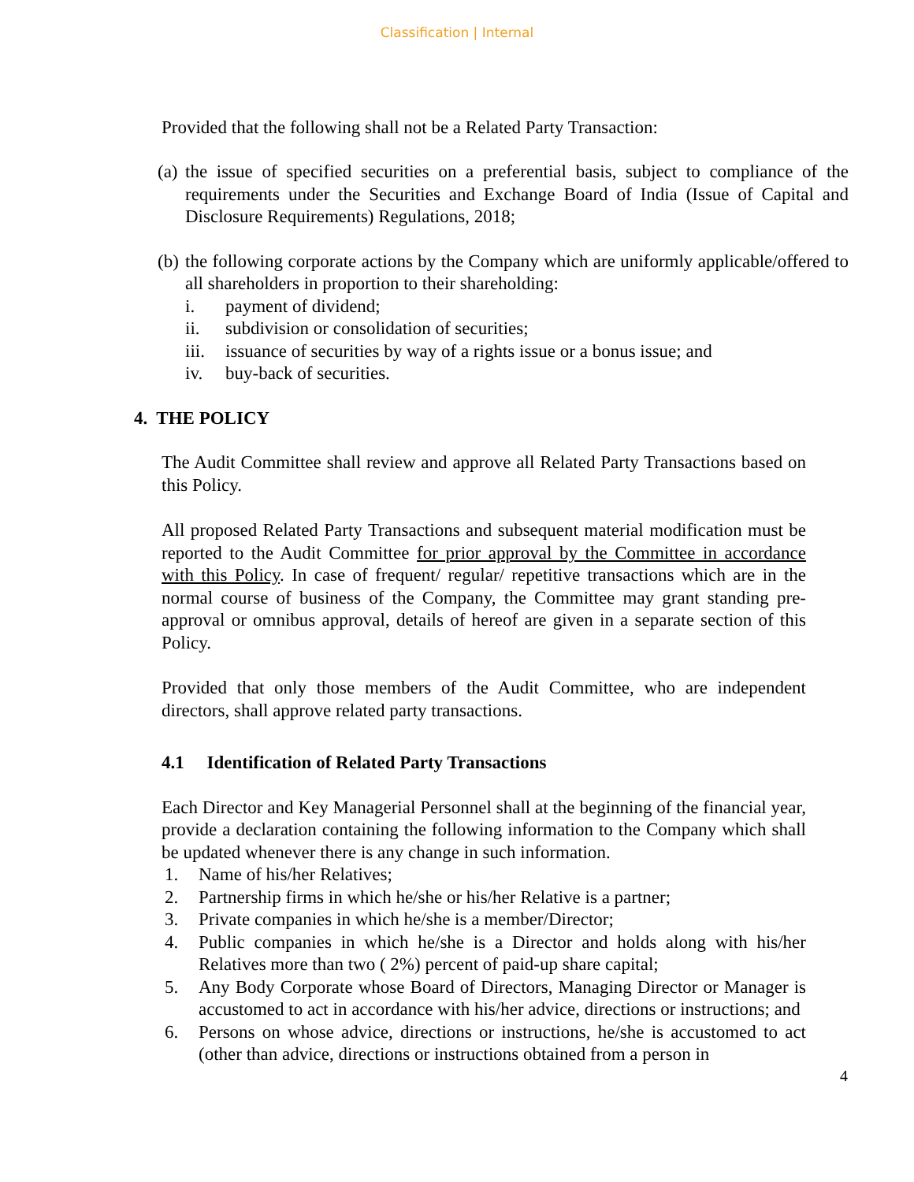Classification | Internal
Provided that the following shall not be a Related Party Transaction:
(a) the issue of specified securities on a preferential basis, subject to compliance of the requirements under the Securities and Exchange Board of India (Issue of Capital and Disclosure Requirements) Regulations, 2018;
(b) the following corporate actions by the Company which are uniformly applicable/offered to all shareholders in proportion to their shareholding:
i. payment of dividend;
ii. subdivision or consolidation of securities;
iii. issuance of securities by way of a rights issue or a bonus issue; and
iv. buy-back of securities.
4. THE POLICY
The Audit Committee shall review and approve all Related Party Transactions based on this Policy.
All proposed Related Party Transactions and subsequent material modification must be reported to the Audit Committee for prior approval by the Committee in accordance with this Policy. In case of frequent/ regular/ repetitive transactions which are in the normal course of business of the Company, the Committee may grant standing pre-approval or omnibus approval, details of hereof are given in a separate section of this Policy.
Provided that only those members of the Audit Committee, who are independent directors, shall approve related party transactions.
4.1 Identification of Related Party Transactions
Each Director and Key Managerial Personnel shall at the beginning of the financial year, provide a declaration containing the following information to the Company which shall be updated whenever there is any change in such information.
1. Name of his/her Relatives;
2. Partnership firms in which he/she or his/her Relative is a partner;
3. Private companies in which he/she is a member/Director;
4. Public companies in which he/she is a Director and holds along with his/her Relatives more than two ( 2%) percent of paid-up share capital;
5. Any Body Corporate whose Board of Directors, Managing Director or Manager is accustomed to act in accordance with his/her advice, directions or instructions; and
6. Persons on whose advice, directions or instructions, he/she is accustomed to act (other than advice, directions or instructions obtained from a person in
4